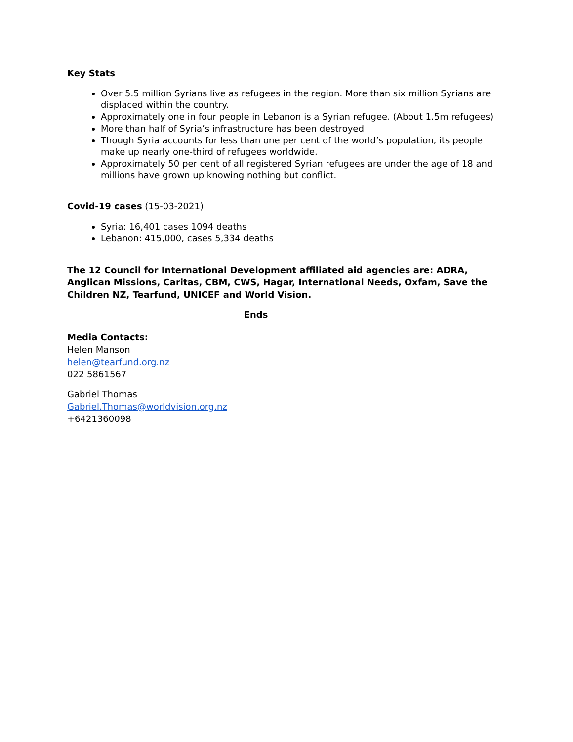Key Stats
Over 5.5 million Syrians live as refugees in the region. More than six million Syrians are displaced within the country.
Approximately one in four people in Lebanon is a Syrian refugee. (About 1.5m refugees)
More than half of Syria’s infrastructure has been destroyed
Though Syria accounts for less than one per cent of the world’s population, its people make up nearly one-third of refugees worldwide.
Approximately 50 per cent of all registered Syrian refugees are under the age of 18 and millions have grown up knowing nothing but conflict.
Covid-19 cases (15-03-2021)
Syria: 16,401 cases 1094 deaths
Lebanon: 415,000, cases 5,334 deaths
The 12 Council for International Development affiliated aid agencies are: ADRA, Anglican Missions, Caritas, CBM, CWS, Hagar, International Needs, Oxfam, Save the Children NZ, Tearfund, UNICEF and World Vision.
Ends
Media Contacts:
Helen Manson
helen@tearfund.org.nz
022 5861567
Gabriel Thomas
Gabriel.Thomas@worldvision.org.nz
+6421360098